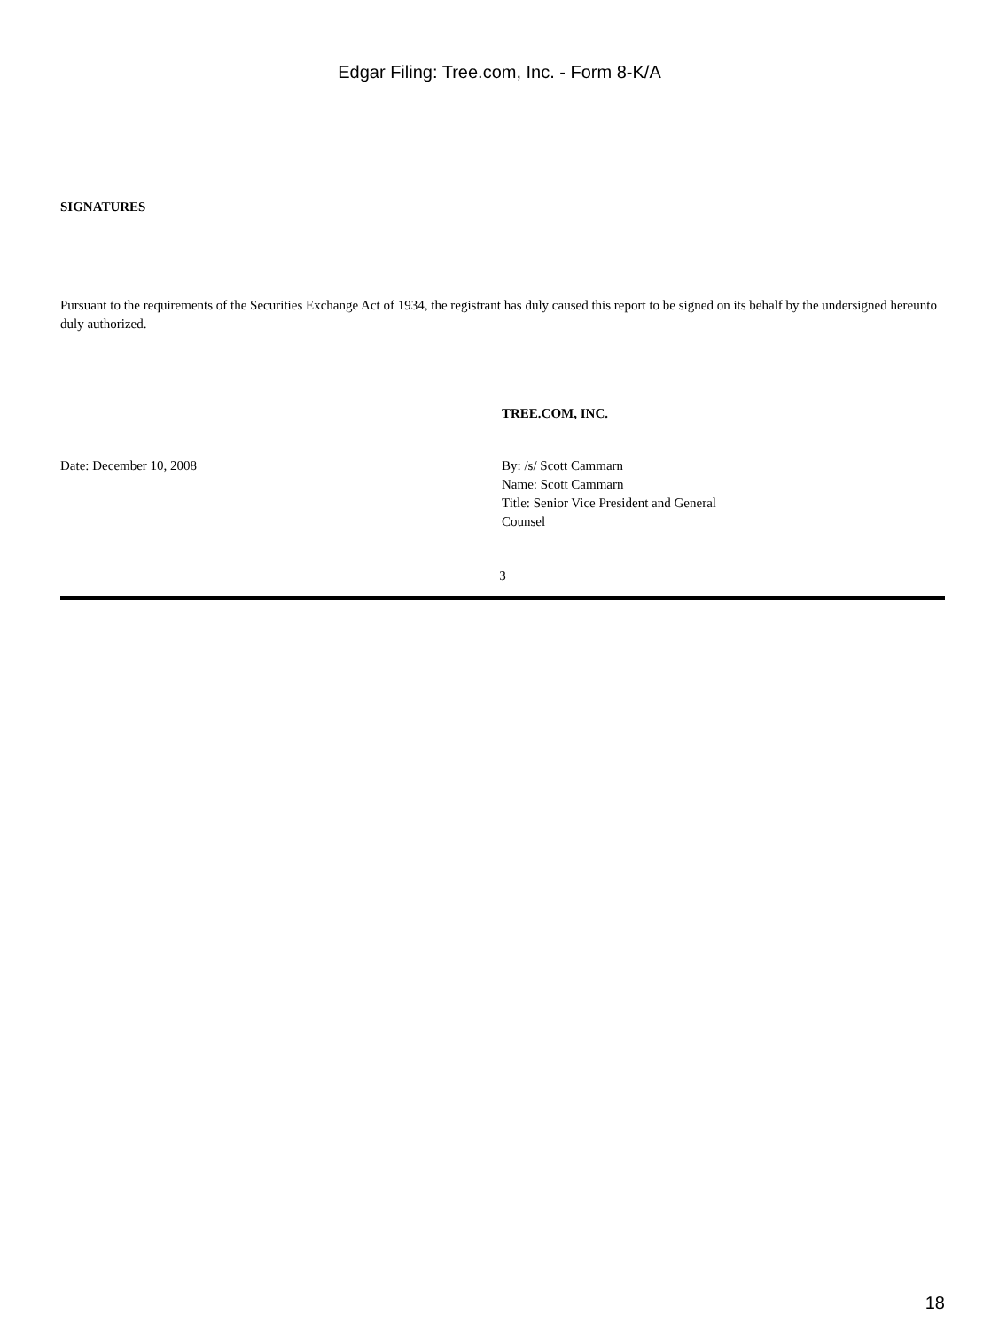Edgar Filing: Tree.com, Inc. - Form 8-K/A
SIGNATURES
Pursuant to the requirements of the Securities Exchange Act of 1934, the registrant has duly caused this report to be signed on its behalf by the undersigned hereunto duly authorized.
TREE.COM, INC.
Date: December 10, 2008 By: /s/ Scott Cammarn
Name: Scott Cammarn
Title: Senior Vice President and General
Counsel
3
18